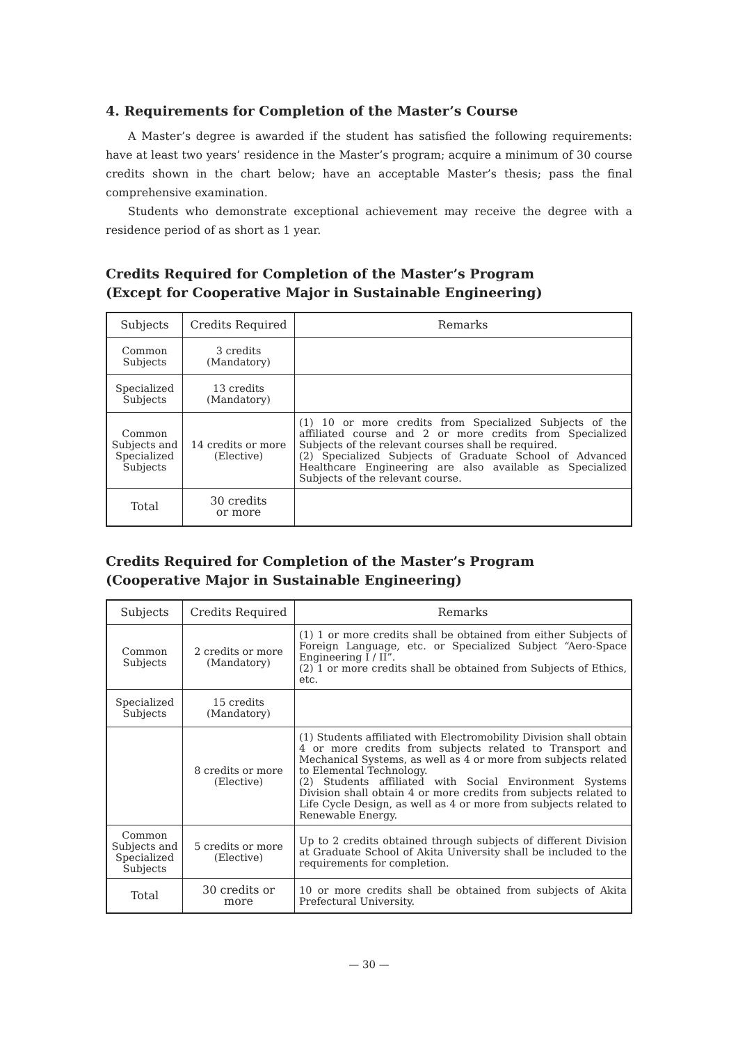4. Requirements for Completion of the Master’s Course
A Master’s degree is awarded if the student has satisfied the following requirements: have at least two years’ residence in the Master’s program; acquire a minimum of 30 course credits shown in the chart below; have an acceptable Master’s thesis; pass the final comprehensive examination.
Students who demonstrate exceptional achievement may receive the degree with a residence period of as short as 1 year.
Credits Required for Completion of the Master’s Program
(Except for Cooperative Major in Sustainable Engineering)
| Subjects | Credits Required | Remarks |
| --- | --- | --- |
| Common Subjects | 3 credits (Mandatory) | |
| Specialized Subjects | 13 credits (Mandatory) | |
| Common Subjects and Specialized Subjects | 14 credits or more (Elective) | (1) 10 or more credits from Specialized Subjects of the affiliated course and 2 or more credits from Specialized Subjects of the relevant courses shall be required. (2) Specialized Subjects of Graduate School of Advanced Healthcare Engineering are also available as Specialized Subjects of the relevant course. |
| Total | 30 credits or more | |
Credits Required for Completion of the Master’s Program
(Cooperative Major in Sustainable Engineering)
| Subjects | Credits Required | Remarks |
| --- | --- | --- |
| Common Subjects | 2 credits or more (Mandatory) | (1) 1 or more credits shall be obtained from either Subjects of Foreign Language, etc. or Specialized Subject “Aero-Space Engineering I / II”. (2) 1 or more credits shall be obtained from Subjects of Ethics, etc. |
| Specialized Subjects | 15 credits (Mandatory) | |
| | 8 credits or more (Elective) | (1) Students affiliated with Electromobility Division shall obtain 4 or more credits from subjects related to Transport and Mechanical Systems, as well as 4 or more from subjects related to Elemental Technology. (2) Students affiliated with Social Environment Systems Division shall obtain 4 or more credits from subjects related to Life Cycle Design, as well as 4 or more from subjects related to Renewable Energy. |
| Common Subjects and Specialized Subjects | 5 credits or more (Elective) | Up to 2 credits obtained through subjects of different Division at Graduate School of Akita University shall be included to the requirements for completion. |
| Total | 30 credits or more | 10 or more credits shall be obtained from subjects of Akita Prefectural University. |
— 30 —